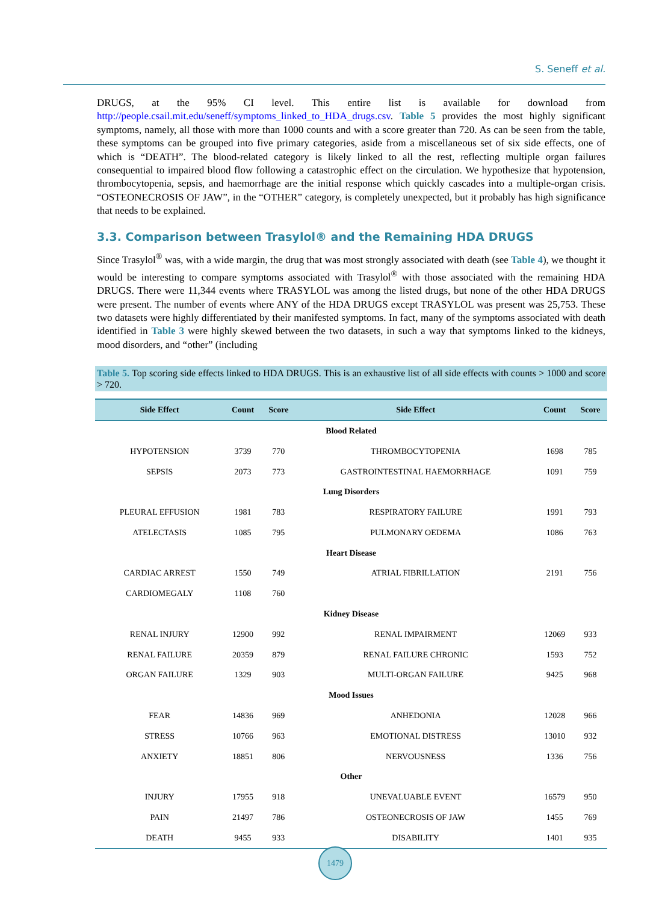S. Seneff et al.
DRUGS, at the 95% CI level. This entire list is available for download from http://people.csail.mit.edu/seneff/symptoms_linked_to_HDA_drugs.csv. Table 5 provides the most highly significant symptoms, namely, all those with more than 1000 counts and with a score greater than 720. As can be seen from the table, these symptoms can be grouped into five primary categories, aside from a miscellaneous set of six side effects, one of which is “DEATH”. The blood-related category is likely linked to all the rest, reflecting multiple organ failures consequential to impaired blood flow following a catastrophic effect on the circulation. We hypothesize that hypotension, thrombocytopenia, sepsis, and haemorrhage are the initial response which quickly cascades into a multiple-organ crisis. “OSTEONECROSIS OF JAW”, in the “OTHER” category, is completely unexpected, but it probably has high significance that needs to be explained.
3.3. Comparison between Trasylol® and the Remaining HDA DRUGS
Since Trasylol<sup>®</sup> was, with a wide margin, the drug that was most strongly associated with death (see Table 4), we thought it would be interesting to compare symptoms associated with Trasylol<sup>®</sup> with those associated with the remaining HDA DRUGS. There were 11,344 events where TRASYLOL was among the listed drugs, but none of the other HDA DRUGS were present. The number of events where ANY of the HDA DRUGS except TRASYLOL was present was 25,753. These two datasets were highly differentiated by their manifested symptoms. In fact, many of the symptoms associated with death identified in Table 3 were highly skewed between the two datasets, in such a way that symptoms linked to the kidneys, mood disorders, and “other” (including
Table 5. Top scoring side effects linked to HDA DRUGS. This is an exhaustive list of all side effects with counts > 1000 and score > 720.
| Side Effect | Count | Score | Side Effect | Count | Score |
| --- | --- | --- | --- | --- | --- |
| Blood Related | | | | | |
| HYPOTENSION | 3739 | 770 | THROMBOCYTOPENIA | 1698 | 785 |
| SEPSIS | 2073 | 773 | GASTROINTESTINAL HAEMORRHAGE | 1091 | 759 |
| Lung Disorders | | | | | |
| PLEURAL EFFUSION | 1981 | 783 | RESPIRATORY FAILURE | 1991 | 793 |
| ATELECTASIS | 1085 | 795 | PULMONARY OEDEMA | 1086 | 763 |
| Heart Disease | | | | | |
| CARDIAC ARREST | 1550 | 749 | ATRIAL FIBRILLATION | 2191 | 756 |
| CARDIOMEGALY | 1108 | 760 | | | |
| Kidney Disease | | | | | |
| RENAL INJURY | 12900 | 992 | RENAL IMPAIRMENT | 12069 | 933 |
| RENAL FAILURE | 20359 | 879 | RENAL FAILURE CHRONIC | 1593 | 752 |
| ORGAN FAILURE | 1329 | 903 | MULTI-ORGAN FAILURE | 9425 | 968 |
| Mood Issues | | | | | |
| FEAR | 14836 | 969 | ANHEDONIA | 12028 | 966 |
| STRESS | 10766 | 963 | EMOTIONAL DISTRESS | 13010 | 932 |
| ANXIETY | 18851 | 806 | NERVOUSNESS | 1336 | 756 |
| Other | | | | | |
| INJURY | 17955 | 918 | UNEVALUABLE EVENT | 16579 | 950 |
| PAIN | 21497 | 786 | OSTEONECROSIS OF JAW | 1455 | 769 |
| DEATH | 9455 | 933 | DISABILITY | 1401 | 935 |
1479